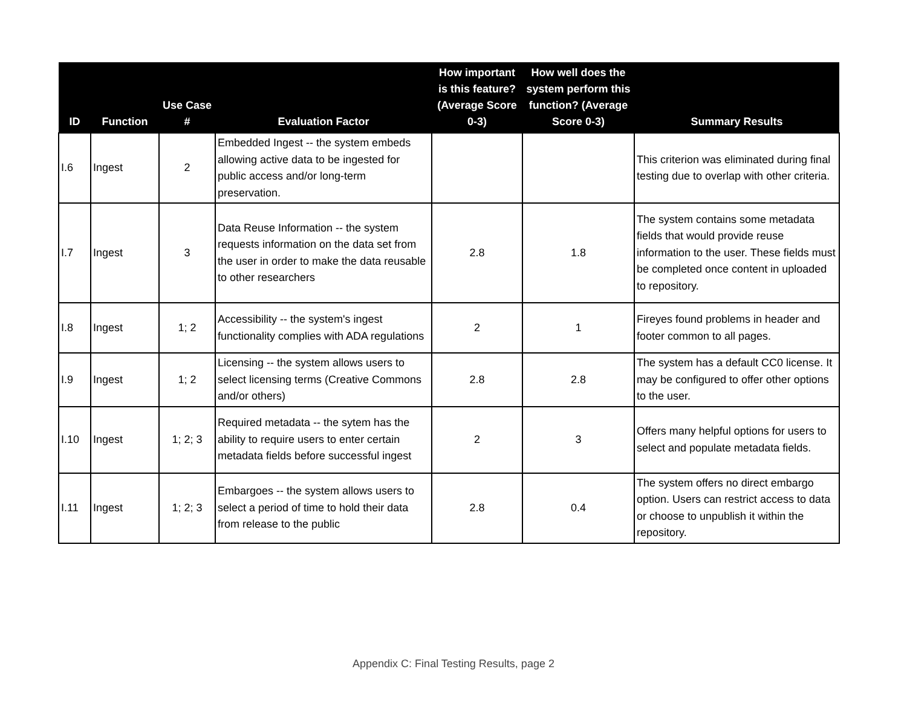| ID | Function | Use Case # | Evaluation Factor | How important is this feature? (Average Score 0-3) | How well does the system perform this function? (Average Score 0-3) | Summary Results |
| --- | --- | --- | --- | --- | --- | --- |
| I.6 | Ingest | 2 | Embedded Ingest -- the system embeds allowing active data to be ingested for public access and/or long-term preservation. | | | This criterion was eliminated during final testing due to overlap with other criteria. |
| I.7 | Ingest | 3 | Data Reuse Information -- the system requests information on the data set from the user in order to make the data reusable to other researchers | 2.8 | 1.8 | The system contains some metadata fields that would provide reuse information to the user. These fields must be completed once content in uploaded to repository. |
| I.8 | Ingest | 1; 2 | Accessibility -- the system's ingest functionality complies with ADA regulations | 2 | 1 | Fireyes found problems in header and footer common to all pages. |
| I.9 | Ingest | 1; 2 | Licensing -- the system allows users to select licensing terms (Creative Commons and/or others) | 2.8 | 2.8 | The system has a default CC0 license. It may be configured to offer other options to the user. |
| I.10 | Ingest | 1; 2; 3 | Required metadata -- the sytem has the ability to require users to enter certain metadata fields before successful ingest | 2 | 3 | Offers many helpful options for users to select and populate metadata fields. |
| I.11 | Ingest | 1; 2; 3 | Embargoes -- the system allows users to select a period of time to hold their data from release to the public | 2.8 | 0.4 | The system offers no direct embargo option. Users can restrict access to data or choose to unpublish it within the repository. |
Appendix C: Final Testing Results, page 2